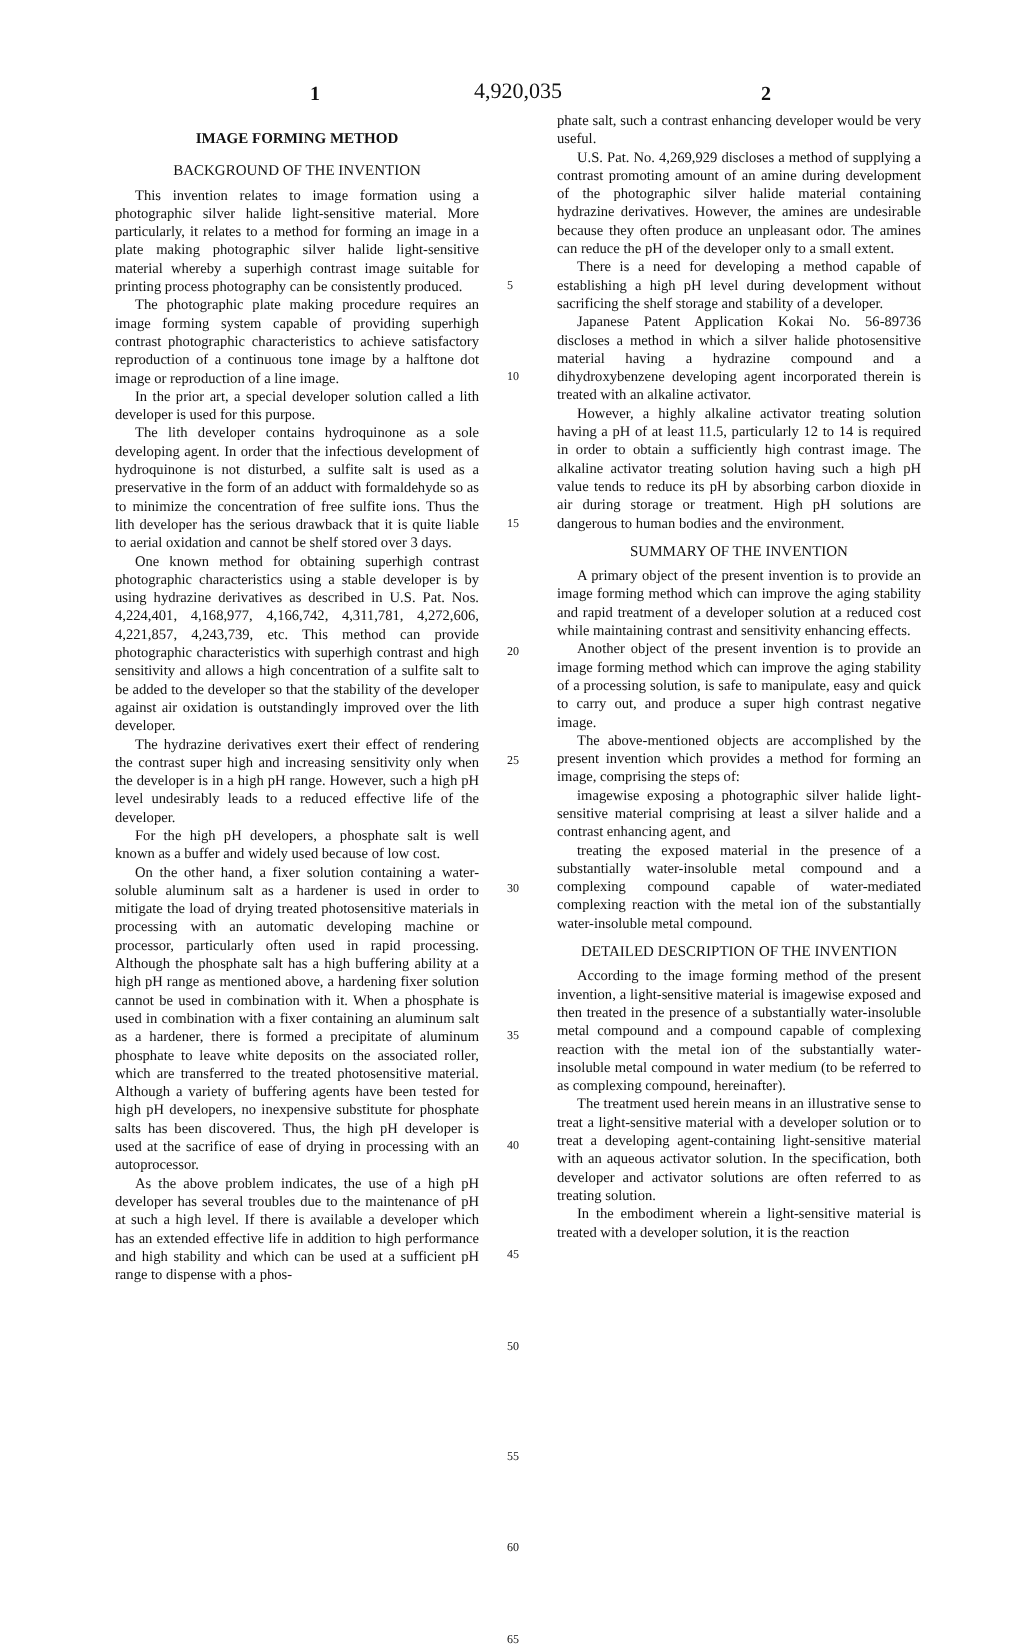4,920,035
1 2
IMAGE FORMING METHOD
BACKGROUND OF THE INVENTION
This invention relates to image formation using a photographic silver halide light-sensitive material. More particularly, it relates to a method for forming an image in a plate making photographic silver halide light-sensitive material whereby a superhigh contrast image suitable for printing process photography can be consistently produced.
The photographic plate making procedure requires an image forming system capable of providing superhigh contrast photographic characteristics to achieve satisfactory reproduction of a continuous tone image by a halftone dot image or reproduction of a line image.
In the prior art, a special developer solution called a lith developer is used for this purpose.
The lith developer contains hydroquinone as a sole developing agent. In order that the infectious development of hydroquinone is not disturbed, a sulfite salt is used as a preservative in the form of an adduct with formaldehyde so as to minimize the concentration of free sulfite ions. Thus the lith developer has the serious drawback that it is quite liable to aerial oxidation and cannot be shelf stored over 3 days.
One known method for obtaining superhigh contrast photographic characteristics using a stable developer is by using hydrazine derivatives as described in U.S. Pat. Nos. 4,224,401, 4,168,977, 4,166,742, 4,311,781, 4,272,606, 4,221,857, 4,243,739, etc. This method can provide photographic characteristics with superhigh contrast and high sensitivity and allows a high concentration of a sulfite salt to be added to the developer so that the stability of the developer against air oxidation is outstandingly improved over the lith developer.
The hydrazine derivatives exert their effect of rendering the contrast super high and increasing sensitivity only when the developer is in a high pH range. However, such a high pH level undesirably leads to a reduced effective life of the developer.
For the high pH developers, a phosphate salt is well known as a buffer and widely used because of low cost.
On the other hand, a fixer solution containing a water-soluble aluminum salt as a hardener is used in order to mitigate the load of drying treated photosensitive materials in processing with an automatic developing machine or processor, particularly often used in rapid processing. Although the phosphate salt has a high buffering ability at a high pH range as mentioned above, a hardening fixer solution cannot be used in combination with it. When a phosphate is used in combination with a fixer containing an aluminum salt as a hardener, there is formed a precipitate of aluminum phosphate to leave white deposits on the associated roller, which are transferred to the treated photosensitive material. Although a variety of buffering agents have been tested for high pH developers, no inexpensive substitute for phosphate salts has been discovered. Thus, the high pH developer is used at the sacrifice of ease of drying in processing with an autoprocessor.
As the above problem indicates, the use of a high pH developer has several troubles due to the maintenance of pH at such a high level. If there is available a developer which has an extended effective life in addition to high performance and high stability and which can be used at a sufficient pH range to dispense with a phos-
5
10
15
20
25
30
35
40
45
50
55
60
65
phate salt, such a contrast enhancing developer would be very useful.
U.S. Pat. No. 4,269,929 discloses a method of supplying a contrast promoting amount of an amine during development of the photographic silver halide material containing hydrazine derivatives. However, the amines are undesirable because they often produce an unpleasant odor. The amines can reduce the pH of the developer only to a small extent.
There is a need for developing a method capable of establishing a high pH level during development without sacrificing the shelf storage and stability of a developer.
Japanese Patent Application Kokai No. 56-89736 discloses a method in which a silver halide photosensitive material having a hydrazine compound and a dihydroxybenzene developing agent incorporated therein is treated with an alkaline activator.
However, a highly alkaline activator treating solution having a pH of at least 11.5, particularly 12 to 14 is required in order to obtain a sufficiently high contrast image. The alkaline activator treating solution having such a high pH value tends to reduce its pH by absorbing carbon dioxide in air during storage or treatment. High pH solutions are dangerous to human bodies and the environment.
SUMMARY OF THE INVENTION
A primary object of the present invention is to provide an image forming method which can improve the aging stability and rapid treatment of a developer solution at a reduced cost while maintaining contrast and sensitivity enhancing effects.
Another object of the present invention is to provide an image forming method which can improve the aging stability of a processing solution, is safe to manipulate, easy and quick to carry out, and produce a super high contrast negative image.
The above-mentioned objects are accomplished by the present invention which provides a method for forming an image, comprising the steps of:
imagewise exposing a photographic silver halide light-sensitive material comprising at least a silver halide and a contrast enhancing agent, and
treating the exposed material in the presence of a substantially water-insoluble metal compound and a complexing compound capable of water-mediated complexing reaction with the metal ion of the substantially water-insoluble metal compound.
DETAILED DESCRIPTION OF THE INVENTION
According to the image forming method of the present invention, a light-sensitive material is imagewise exposed and then treated in the presence of a substantially water-insoluble metal compound and a compound capable of complexing reaction with the metal ion of the substantially water-insoluble metal compound in water medium (to be referred to as complexing compound, hereinafter).
The treatment used herein means in an illustrative sense to treat a light-sensitive material with a developer solution or to treat a developing agent-containing light-sensitive material with an aqueous activator solution. In the specification, both developer and activator solutions are often referred to as treating solution.
In the embodiment wherein a light-sensitive material is treated with a developer solution, it is the reaction